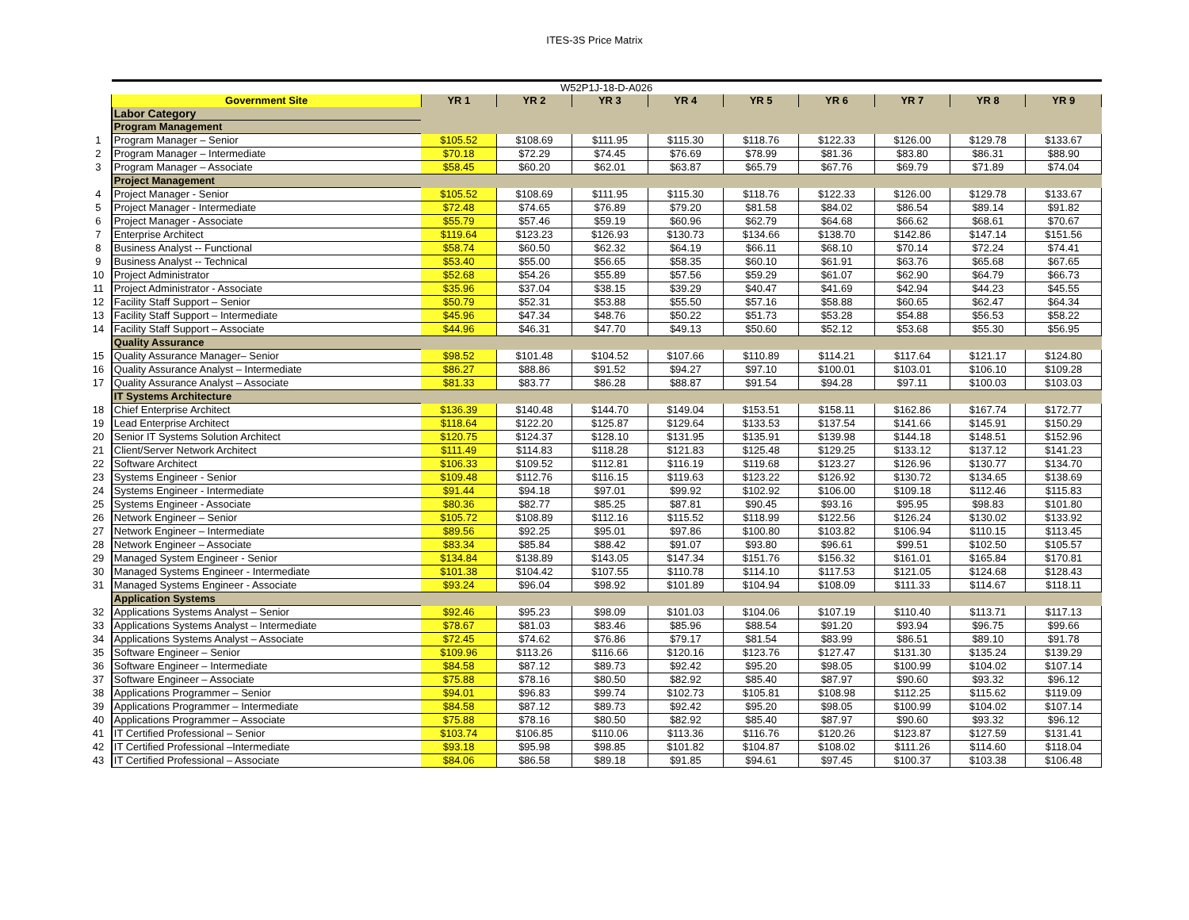ITES-3S Price Matrix
| | W52P1J-18-D-A026 | | | | | | | | | |
| | Government Site | YR 1 | YR 2 | YR 3 | YR 4 | YR 5 | YR 6 | YR 7 | YR 8 | YR 9 |
| | Labor Category | | | | | | | | | |
| | Program Management | | | | | | | | | |
| 1 | Program Manager – Senior | $105.52 | $108.69 | $111.95 | $115.30 | $118.76 | $122.33 | $126.00 | $129.78 | $133.67 |
| 2 | Program Manager – Intermediate | $70.18 | $72.29 | $74.45 | $76.69 | $78.99 | $81.36 | $83.80 | $86.31 | $88.90 |
| 3 | Program Manager – Associate | $58.45 | $60.20 | $62.01 | $63.87 | $65.79 | $67.76 | $69.79 | $71.89 | $74.04 |
| | Project Management | | | | | | | | | |
| 4 | Project Manager - Senior | $105.52 | $108.69 | $111.95 | $115.30 | $118.76 | $122.33 | $126.00 | $129.78 | $133.67 |
| 5 | Project Manager - Intermediate | $72.48 | $74.65 | $76.89 | $79.20 | $81.58 | $84.02 | $86.54 | $89.14 | $91.82 |
| 6 | Project Manager - Associate | $55.79 | $57.46 | $59.19 | $60.96 | $62.79 | $64.68 | $66.62 | $68.61 | $70.67 |
| 7 | Enterprise Architect | $119.64 | $123.23 | $126.93 | $130.73 | $134.66 | $138.70 | $142.86 | $147.14 | $151.56 |
| 8 | Business Analyst -- Functional | $58.74 | $60.50 | $62.32 | $64.19 | $66.11 | $68.10 | $70.14 | $72.24 | $74.41 |
| 9 | Business Analyst -- Technical | $53.40 | $55.00 | $56.65 | $58.35 | $60.10 | $61.91 | $63.76 | $65.68 | $67.65 |
| 10 | Project Administrator | $52.68 | $54.26 | $55.89 | $57.56 | $59.29 | $61.07 | $62.90 | $64.79 | $66.73 |
| 11 | Project Administrator - Associate | $35.96 | $37.04 | $38.15 | $39.29 | $40.47 | $41.69 | $42.94 | $44.23 | $45.55 |
| 12 | Facility Staff Support – Senior | $50.79 | $52.31 | $53.88 | $55.50 | $57.16 | $58.88 | $60.65 | $62.47 | $64.34 |
| 13 | Facility Staff Support – Intermediate | $45.96 | $47.34 | $48.76 | $50.22 | $51.73 | $53.28 | $54.88 | $56.53 | $58.22 |
| 14 | Facility Staff Support – Associate | $44.96 | $46.31 | $47.70 | $49.13 | $50.60 | $52.12 | $53.68 | $55.30 | $56.95 |
| | Quality Assurance | | | | | | | | | |
| 15 | Quality Assurance Manager– Senior | $98.52 | $101.48 | $104.52 | $107.66 | $110.89 | $114.21 | $117.64 | $121.17 | $124.80 |
| 16 | Quality Assurance Analyst – Intermediate | $86.27 | $88.86 | $91.52 | $94.27 | $97.10 | $100.01 | $103.01 | $106.10 | $109.28 |
| 17 | Quality Assurance Analyst – Associate | $81.33 | $83.77 | $86.28 | $88.87 | $91.54 | $94.28 | $97.11 | $100.03 | $103.03 |
| | IT Systems Architecture | | | | | | | | | |
| 18 | Chief Enterprise Architect | $136.39 | $140.48 | $144.70 | $149.04 | $153.51 | $158.11 | $162.86 | $167.74 | $172.77 |
| 19 | Lead Enterprise Architect | $118.64 | $122.20 | $125.87 | $129.64 | $133.53 | $137.54 | $141.66 | $145.91 | $150.29 |
| 20 | Senior IT Systems Solution Architect | $120.75 | $124.37 | $128.10 | $131.95 | $135.91 | $139.98 | $144.18 | $148.51 | $152.96 |
| 21 | Client/Server Network Architect | $111.49 | $114.83 | $118.28 | $121.83 | $125.48 | $129.25 | $133.12 | $137.12 | $141.23 |
| 22 | Software Architect | $106.33 | $109.52 | $112.81 | $116.19 | $119.68 | $123.27 | $126.96 | $130.77 | $134.70 |
| 23 | Systems Engineer - Senior | $109.48 | $112.76 | $116.15 | $119.63 | $123.22 | $126.92 | $130.72 | $134.65 | $138.69 |
| 24 | Systems Engineer - Intermediate | $91.44 | $94.18 | $97.01 | $99.92 | $102.92 | $106.00 | $109.18 | $112.46 | $115.83 |
| 25 | Systems Engineer - Associate | $80.36 | $82.77 | $85.25 | $87.81 | $90.45 | $93.16 | $95.95 | $98.83 | $101.80 |
| 26 | Network Engineer – Senior | $105.72 | $108.89 | $112.16 | $115.52 | $118.99 | $122.56 | $126.24 | $130.02 | $133.92 |
| 27 | Network Engineer – Intermediate | $89.56 | $92.25 | $95.01 | $97.86 | $100.80 | $103.82 | $106.94 | $110.15 | $113.45 |
| 28 | Network Engineer – Associate | $83.34 | $85.84 | $88.42 | $91.07 | $93.80 | $96.61 | $99.51 | $102.50 | $105.57 |
| 29 | Managed System Engineer - Senior | $134.84 | $138.89 | $143.05 | $147.34 | $151.76 | $156.32 | $161.01 | $165.84 | $170.81 |
| 30 | Managed Systems Engineer - Intermediate | $101.38 | $104.42 | $107.55 | $110.78 | $114.10 | $117.53 | $121.05 | $124.68 | $128.43 |
| 31 | Managed Systems Engineer - Associate | $93.24 | $96.04 | $98.92 | $101.89 | $104.94 | $108.09 | $111.33 | $114.67 | $118.11 |
| | Application Systems | | | | | | | | | |
| 32 | Applications Systems Analyst – Senior | $92.46 | $95.23 | $98.09 | $101.03 | $104.06 | $107.19 | $110.40 | $113.71 | $117.13 |
| 33 | Applications Systems Analyst – Intermediate | $78.67 | $81.03 | $83.46 | $85.96 | $88.54 | $91.20 | $93.94 | $96.75 | $99.66 |
| 34 | Applications Systems Analyst – Associate | $72.45 | $74.62 | $76.86 | $79.17 | $81.54 | $83.99 | $86.51 | $89.10 | $91.78 |
| 35 | Software Engineer – Senior | $109.96 | $113.26 | $116.66 | $120.16 | $123.76 | $127.47 | $131.30 | $135.24 | $139.29 |
| 36 | Software Engineer – Intermediate | $84.58 | $87.12 | $89.73 | $92.42 | $95.20 | $98.05 | $100.99 | $104.02 | $107.14 |
| 37 | Software Engineer – Associate | $75.88 | $78.16 | $80.50 | $82.92 | $85.40 | $87.97 | $90.60 | $93.32 | $96.12 |
| 38 | Applications Programmer – Senior | $94.01 | $96.83 | $99.74 | $102.73 | $105.81 | $108.98 | $112.25 | $115.62 | $119.09 |
| 39 | Applications Programmer – Intermediate | $84.58 | $87.12 | $89.73 | $92.42 | $95.20 | $98.05 | $100.99 | $104.02 | $107.14 |
| 40 | Applications Programmer – Associate | $75.88 | $78.16 | $80.50 | $82.92 | $85.40 | $87.97 | $90.60 | $93.32 | $96.12 |
| 41 | IT Certified Professional – Senior | $103.74 | $106.85 | $110.06 | $113.36 | $116.76 | $120.26 | $123.87 | $127.59 | $131.41 |
| 42 | IT Certified Professional –Intermediate | $93.18 | $95.98 | $98.85 | $101.82 | $104.87 | $108.02 | $111.26 | $114.60 | $118.04 |
| 43 | IT Certified Professional – Associate | $84.06 | $86.58 | $89.18 | $91.85 | $94.61 | $97.45 | $100.37 | $103.38 | $106.48 |